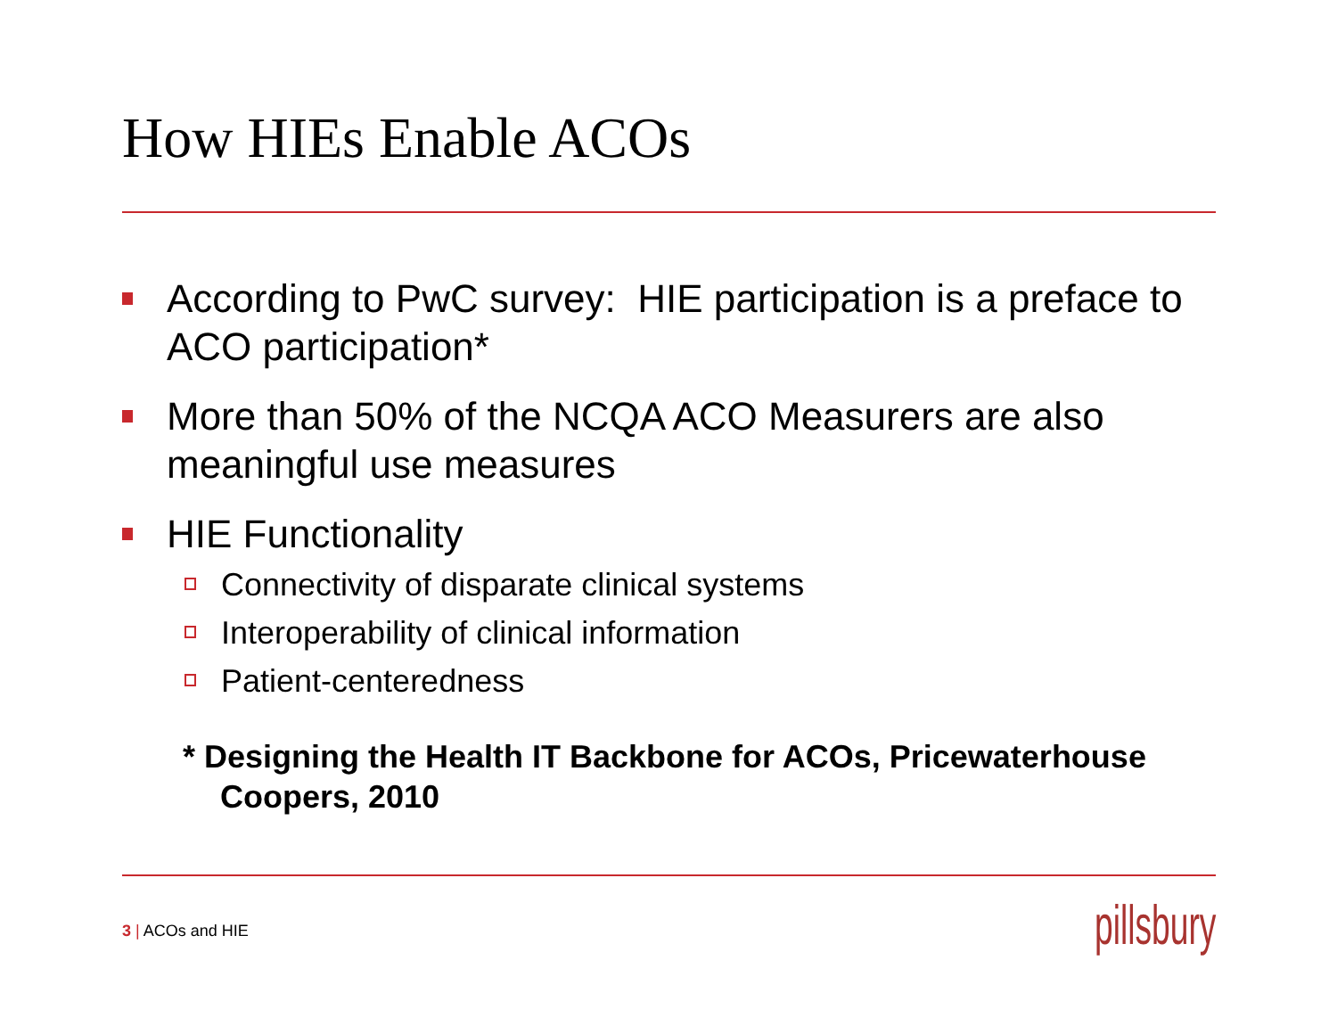How HIEs Enable ACOs
According to PwC survey: HIE participation is a preface to ACO participation*
More than 50% of the NCQA ACO Measurers are also meaningful use measures
HIE Functionality
Connectivity of disparate clinical systems
Interoperability of clinical information
Patient-centeredness
* Designing the Health IT Backbone for ACOs, Pricewaterhouse Coopers, 2010
3 | ACOs and HIE pillsbury